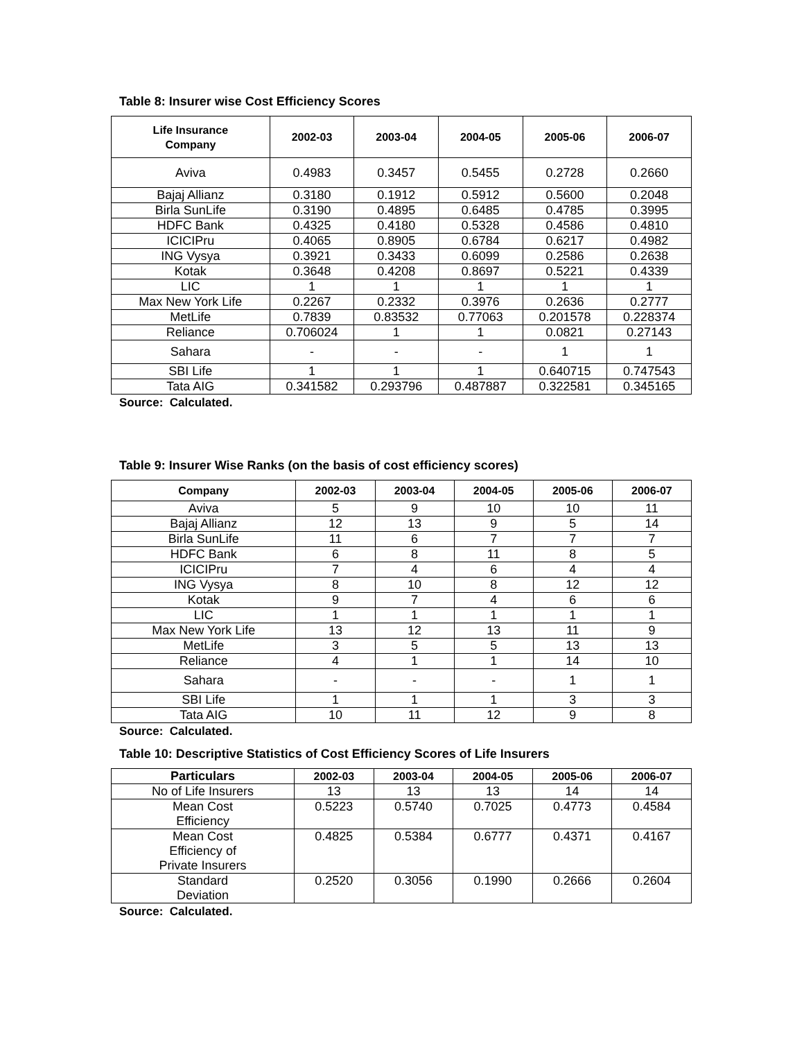Table 8: Insurer wise Cost Efficiency Scores
| Life Insurance Company | 2002-03 | 2003-04 | 2004-05 | 2005-06 | 2006-07 |
| --- | --- | --- | --- | --- | --- |
| Aviva | 0.4983 | 0.3457 | 0.5455 | 0.2728 | 0.2660 |
| Bajaj Allianz | 0.3180 | 0.1912 | 0.5912 | 0.5600 | 0.2048 |
| Birla SunLife | 0.3190 | 0.4895 | 0.6485 | 0.4785 | 0.3995 |
| HDFC Bank | 0.4325 | 0.4180 | 0.5328 | 0.4586 | 0.4810 |
| ICICIPru | 0.4065 | 0.8905 | 0.6784 | 0.6217 | 0.4982 |
| ING Vysya | 0.3921 | 0.3433 | 0.6099 | 0.2586 | 0.2638 |
| Kotak | 0.3648 | 0.4208 | 0.8697 | 0.5221 | 0.4339 |
| LIC | 1 | 1 | 1 | 1 | 1 |
| Max New York Life | 0.2267 | 0.2332 | 0.3976 | 0.2636 | 0.2777 |
| MetLife | 0.7839 | 0.83532 | 0.77063 | 0.201578 | 0.228374 |
| Reliance | 0.706024 | 1 | 1 | 0.0821 | 0.27143 |
| Sahara | - | - | - | 1 | 1 |
| SBI Life | 1 | 1 | 1 | 0.640715 | 0.747543 |
| Tata AIG | 0.341582 | 0.293796 | 0.487887 | 0.322581 | 0.345165 |
Source: Calculated.
Table 9: Insurer Wise Ranks (on the basis of cost efficiency scores)
| Company | 2002-03 | 2003-04 | 2004-05 | 2005-06 | 2006-07 |
| --- | --- | --- | --- | --- | --- |
| Aviva | 5 | 9 | 10 | 10 | 11 |
| Bajaj Allianz | 12 | 13 | 9 | 5 | 14 |
| Birla SunLife | 11 | 6 | 7 | 7 | 7 |
| HDFC Bank | 6 | 8 | 11 | 8 | 5 |
| ICICIPru | 7 | 4 | 6 | 4 | 4 |
| ING Vysya | 8 | 10 | 8 | 12 | 12 |
| Kotak | 9 | 7 | 4 | 6 | 6 |
| LIC | 1 | 1 | 1 | 1 | 1 |
| Max New York Life | 13 | 12 | 13 | 11 | 9 |
| MetLife | 3 | 5 | 5 | 13 | 13 |
| Reliance | 4 | 1 | 1 | 14 | 10 |
| Sahara | - | - | - | 1 | 1 |
| SBI Life | 1 | 1 | 1 | 3 | 3 |
| Tata AIG | 10 | 11 | 12 | 9 | 8 |
Source: Calculated.
Table 10: Descriptive Statistics of Cost Efficiency Scores of Life Insurers
| Particulars | 2002-03 | 2003-04 | 2004-05 | 2005-06 | 2006-07 |
| --- | --- | --- | --- | --- | --- |
| No of Life Insurers | 13 | 13 | 13 | 14 | 14 |
| Mean Cost Efficiency | 0.5223 | 0.5740 | 0.7025 | 0.4773 | 0.4584 |
| Mean Cost Efficiency of Private Insurers | 0.4825 | 0.5384 | 0.6777 | 0.4371 | 0.4167 |
| Standard Deviation | 0.2520 | 0.3056 | 0.1990 | 0.2666 | 0.2604 |
Source: Calculated.